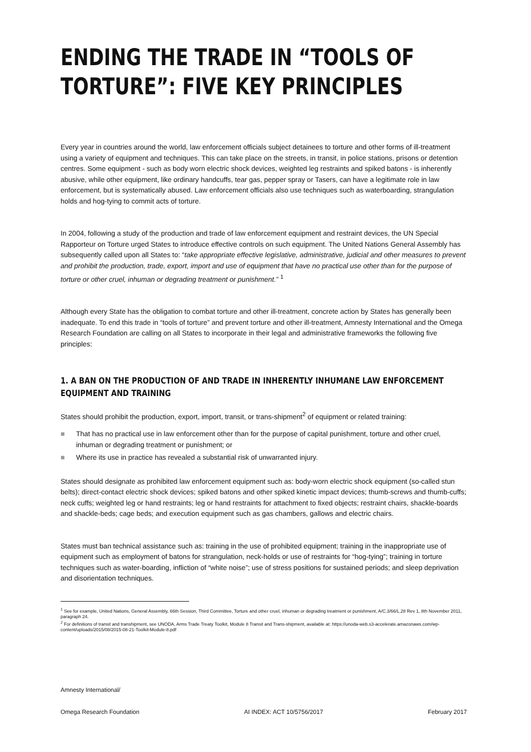ENDING THE TRADE IN “TOOLS OF TORTURE”: FIVE KEY PRINCIPLES
Every year in countries around the world, law enforcement officials subject detainees to torture and other forms of ill-treatment using a variety of equipment and techniques. This can take place on the streets, in transit, in police stations, prisons or detention centres. Some equipment - such as body worn electric shock devices, weighted leg restraints and spiked batons - is inherently abusive, while other equipment, like ordinary handcuffs, tear gas, pepper spray or Tasers, can have a legitimate role in law enforcement, but is systematically abused. Law enforcement officials also use techniques such as waterboarding, strangulation holds and hog-tying to commit acts of torture.
In 2004, following a study of the production and trade of law enforcement equipment and restraint devices, the UN Special Rapporteur on Torture urged States to introduce effective controls on such equipment. The United Nations General Assembly has subsequently called upon all States to: “take appropriate effective legislative, administrative, judicial and other measures to prevent and prohibit the production, trade, export, import and use of equipment that have no practical use other than for the purpose of torture or other cruel, inhuman or degrading treatment or punishment.” <sup>1</sup>
Although every State has the obligation to combat torture and other ill-treatment, concrete action by States has generally been inadequate. To end this trade in “tools of torture” and prevent torture and other ill-treatment, Amnesty International and the Omega Research Foundation are calling on all States to incorporate in their legal and administrative frameworks the following five principles:
1. A BAN ON THE PRODUCTION OF AND TRADE IN INHERENTLY INHUMANE LAW ENFORCEMENT EQUIPMENT AND TRAINING
States should prohibit the production, export, import, transit, or trans-shipment<sup>2</sup> of equipment or related training:
■ That has no practical use in law enforcement other than for the purpose of capital punishment, torture and other cruel, inhuman or degrading treatment or punishment; or
■ Where its use in practice has revealed a substantial risk of unwarranted injury.
States should designate as prohibited law enforcement equipment such as: body-worn electric shock equipment (so-called stun belts); direct-contact electric shock devices; spiked batons and other spiked kinetic impact devices; thumb-screws and thumb-cuffs; neck cuffs; weighted leg or hand restraints; leg or hand restraints for attachment to fixed objects; restraint chairs, shackle-boards and shackle-beds; cage beds; and execution equipment such as gas chambers, gallows and electric chairs.
States must ban technical assistance such as: training in the use of prohibited equipment; training in the inappropriate use of equipment such as employment of batons for strangulation, neck-holds or use of restraints for “hog-tying”; training in torture techniques such as water-boarding, infliction of “white noise”; use of stress positions for sustained periods; and sleep deprivation and disorientation techniques.
<sup>1</sup> See for example, United Nations, General Assembly, 66th Session, Third Committee, Torture and other cruel, inhuman or degrading treatment or punishment, A/C.3/66/L.28 Rev 1, 8th November 2011, paragraph 24.
<sup>2</sup> For definitions of transit and transhipment, see UNODA, Arms Trade Treaty Toolkit, Module 8 Transit and Trans-shipment, available at: https://unoda-web.s3-accelerate.amazonaws.com/wp-content/uploads/2015/08/2015-08-21-Toolkit-Module-8.pdf
Amnesty International/
Omega Research Foundation AI INDEX: ACT 10/5756/2017 February 2017